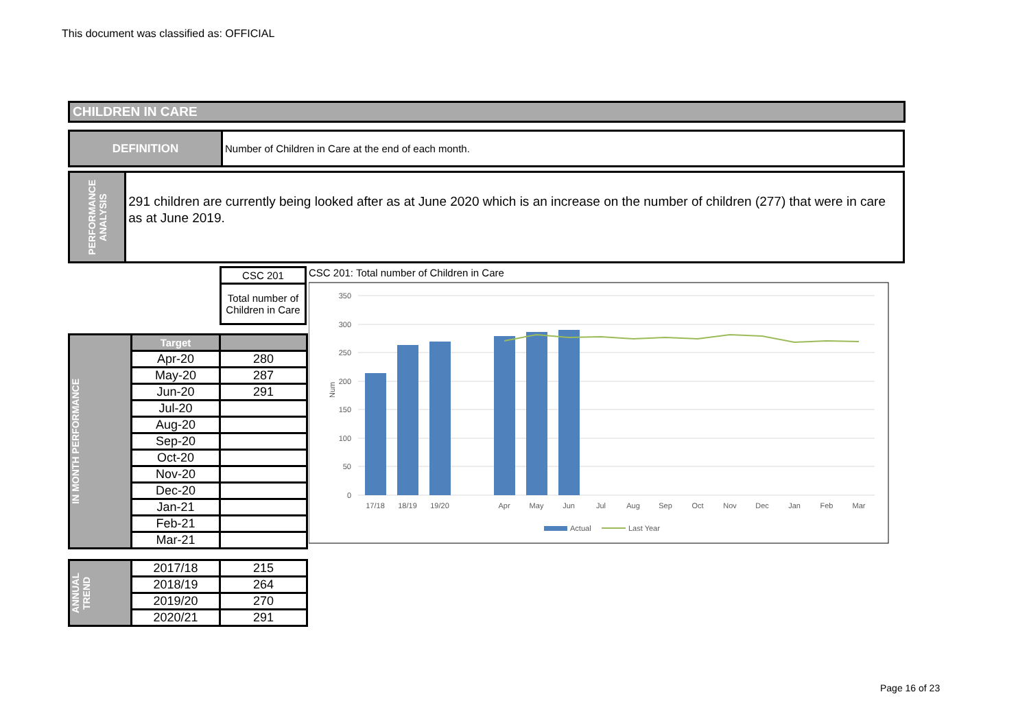This document was classified as: OFFICIAL
CHILDREN IN CARE
DEFINITION Number of Children in Care at the end of each month.
PERFORMANCE
ANALYSIS
291 children are currently being looked after as at June 2020 which is an increase on the number of children (277) that were in care as at June 2019.
| CSC 201 |
| Total number of Children in Care |
| IN MONTH PERFORMANCE | Target | |
| | Apr-20 | 280 |
| | May-20 | 287 |
| | Jun-20 | 291 |
| | Jul-20 | |
| | Aug-20 | |
| | Sep-20 | |
| | Oct-20 | |
| | Nov-20 | |
| | Dec-20 | |
| | Jan-21 | |
| | Feb-21 | |
| | Mar-21 | |
| ANNUAL TREND | 2017/18 | 215 |
| | 2018/19 | 264 |
| | 2019/20 | 270 |
| | 2020/21 | 291 |
CSC 201: Total number of Children in Care
350
300
250
200
150
100
50
0
Num
17/18
18/19
19/20
Apr
May
Jun
Jul
Aug
Sep
Oct
Nov
Dec
Jan
Feb
Mar
Actual
Last Year
Page 16 of 23